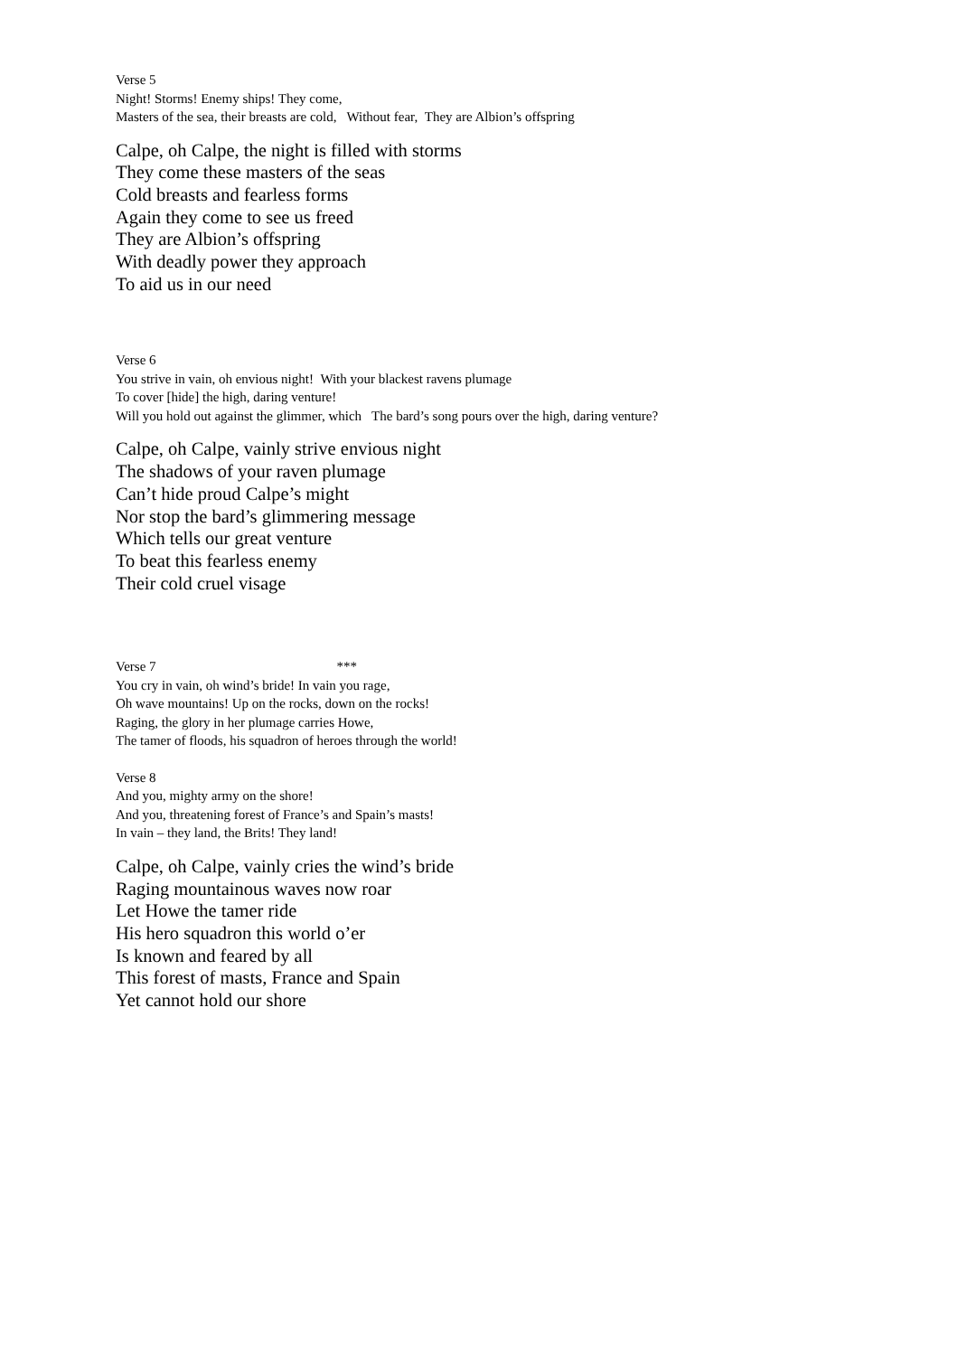Verse 5
Night! Storms! Enemy ships! They come,
Masters of the sea, their breasts are cold, Without fear, They are Albion’s offspring
Calpe, oh Calpe, the night is filled with storms
They come these masters of the seas
Cold breasts and fearless forms
Again they come to see us freed
They are Albion’s offspring
With deadly power they approach
To aid us in our need
Verse 6
You strive in vain, oh envious night! With your blackest ravens plumage
To cover [hide] the high, daring venture!
Will you hold out against the glimmer, which The bard’s song pours over the high, daring venture?
Calpe, oh Calpe, vainly strive envious night
The shadows of your raven plumage
Can’t hide proud Calpe’s might
Nor stop the bard’s glimmering message
Which tells our great venture
To beat this fearless enemy
Their cold cruel visage
Verse 7 ***
You cry in vain, oh wind’s bride! In vain you rage,
Oh wave mountains! Up on the rocks, down on the rocks!
Raging, the glory in her plumage carries Howe,
The tamer of floods, his squadron of heroes through the world!
Verse 8
And you, mighty army on the shore!
And you, threatening forest of France’s and Spain’s masts!
In vain – they land, the Brits! They land!
Calpe, oh Calpe, vainly cries the wind’s bride
Raging mountainous waves now roar
Let Howe the tamer ride
His hero squadron this world o’er
Is known and feared by all
This forest of masts, France and Spain
Yet cannot hold our shore